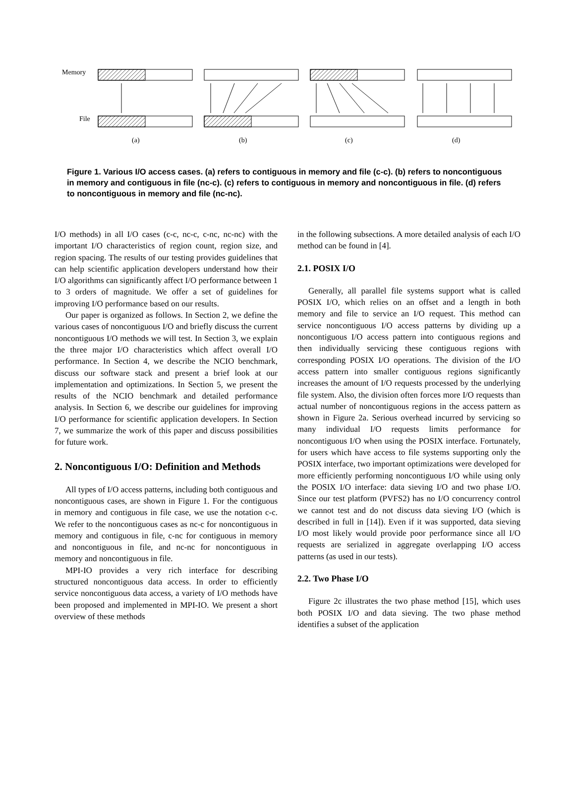Memory
File
(a)
(b)
(c)
(d)
Figure 1. Various I/O access cases. (a) refers to contiguous in memory and file (c-c). (b) refers to noncontiguous in memory and contiguous in file (nc-c). (c) refers to contiguous in memory and noncontiguous in file. (d) refers to noncontiguous in memory and file (nc-nc).
I/O methods) in all I/O cases (c-c, nc-c, c-nc, nc-nc) with the important I/O characteristics of region count, region size, and region spacing. The results of our testing provides guidelines that can help scientific application developers understand how their I/O algorithms can significantly affect I/O performance between 1 to 3 orders of magnitude. We offer a set of guidelines for improving I/O performance based on our results.
Our paper is organized as follows. In Section 2, we define the various cases of noncontiguous I/O and briefly discuss the current noncontiguous I/O methods we will test. In Section 3, we explain the three major I/O characteristics which affect overall I/O performance. In Section 4, we describe the NCIO benchmark, discuss our software stack and present a brief look at our implementation and optimizations. In Section 5, we present the results of the NCIO benchmark and detailed performance analysis. In Section 6, we describe our guidelines for improving I/O performance for scientific application developers. In Section 7, we summarize the work of this paper and discuss possibilities for future work.
2. Noncontiguous I/O: Definition and Methods
All types of I/O access patterns, including both contiguous and noncontiguous cases, are shown in Figure 1. For the contiguous in memory and contiguous in file case, we use the notation c-c. We refer to the noncontiguous cases as nc-c for noncontiguous in memory and contiguous in file, c-nc for contiguous in memory and noncontiguous in file, and nc-nc for noncontiguous in memory and noncontiguous in file.
MPI-IO provides a very rich interface for describing structured noncontiguous data access. In order to efficiently service noncontiguous data access, a variety of I/O methods have been proposed and implemented in MPI-IO. We present a short overview of these methods
in the following subsections. A more detailed analysis of each I/O method can be found in [4].
2.1. POSIX I/O
Generally, all parallel file systems support what is called POSIX I/O, which relies on an offset and a length in both memory and file to service an I/O request. This method can service noncontiguous I/O access patterns by dividing up a noncontiguous I/O access pattern into contiguous regions and then individually servicing these contiguous regions with corresponding POSIX I/O operations. The division of the I/O access pattern into smaller contiguous regions significantly increases the amount of I/O requests processed by the underlying file system. Also, the division often forces more I/O requests than actual number of noncontiguous regions in the access pattern as shown in Figure 2a. Serious overhead incurred by servicing so many individual I/O requests limits performance for noncontiguous I/O when using the POSIX interface. Fortunately, for users which have access to file systems supporting only the POSIX interface, two important optimizations were developed for more efficiently performing noncontiguous I/O while using only the POSIX I/O interface: data sieving I/O and two phase I/O. Since our test platform (PVFS2) has no I/O concurrency control we cannot test and do not discuss data sieving I/O (which is described in full in [14]). Even if it was supported, data sieving I/O most likely would provide poor performance since all I/O requests are serialized in aggregate overlapping I/O access patterns (as used in our tests).
2.2. Two Phase I/O
Figure 2c illustrates the two phase method [15], which uses both POSIX I/O and data sieving. The two phase method identifies a subset of the application